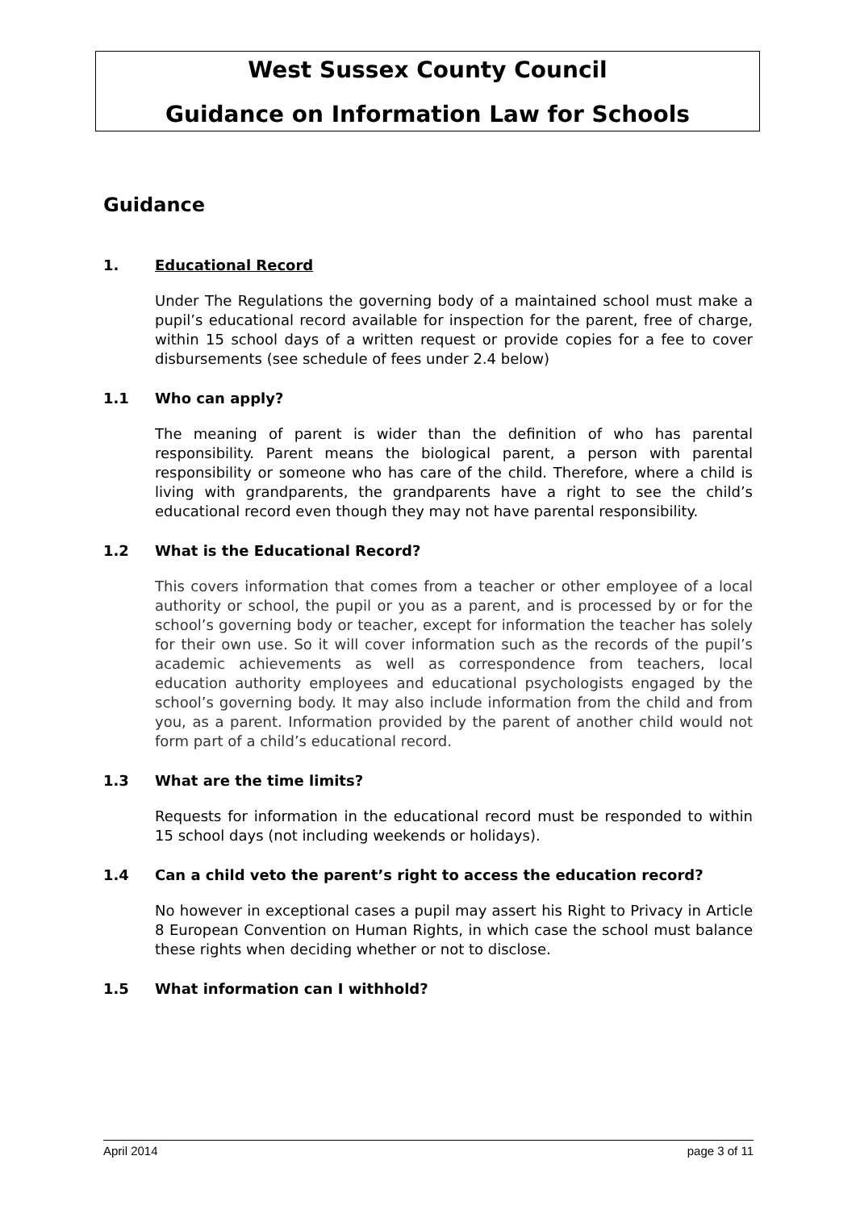West Sussex County Council
Guidance on Information Law for Schools
Guidance
1. Educational Record
Under The Regulations the governing body of a maintained school must make a pupil’s educational record available for inspection for the parent, free of charge, within 15 school days of a written request or provide copies for a fee to cover disbursements (see schedule of fees under 2.4 below)
1.1 Who can apply?
The meaning of parent is wider than the definition of who has parental responsibility. Parent means the biological parent, a person with parental responsibility or someone who has care of the child. Therefore, where a child is living with grandparents, the grandparents have a right to see the child’s educational record even though they may not have parental responsibility.
1.2 What is the Educational Record?
This covers information that comes from a teacher or other employee of a local authority or school, the pupil or you as a parent, and is processed by or for the school’s governing body or teacher, except for information the teacher has solely for their own use. So it will cover information such as the records of the pupil’s academic achievements as well as correspondence from teachers, local education authority employees and educational psychologists engaged by the school’s governing body. It may also include information from the child and from you, as a parent. Information provided by the parent of another child would not form part of a child’s educational record.
1.3 What are the time limits?
Requests for information in the educational record must be responded to within 15 school days (not including weekends or holidays).
1.4 Can a child veto the parent’s right to access the education record?
No however in exceptional cases a pupil may assert his Right to Privacy in Article 8 European Convention on Human Rights, in which case the school must balance these rights when deciding whether or not to disclose.
1.5 What information can I withhold?
April 2014 page 3 of 11